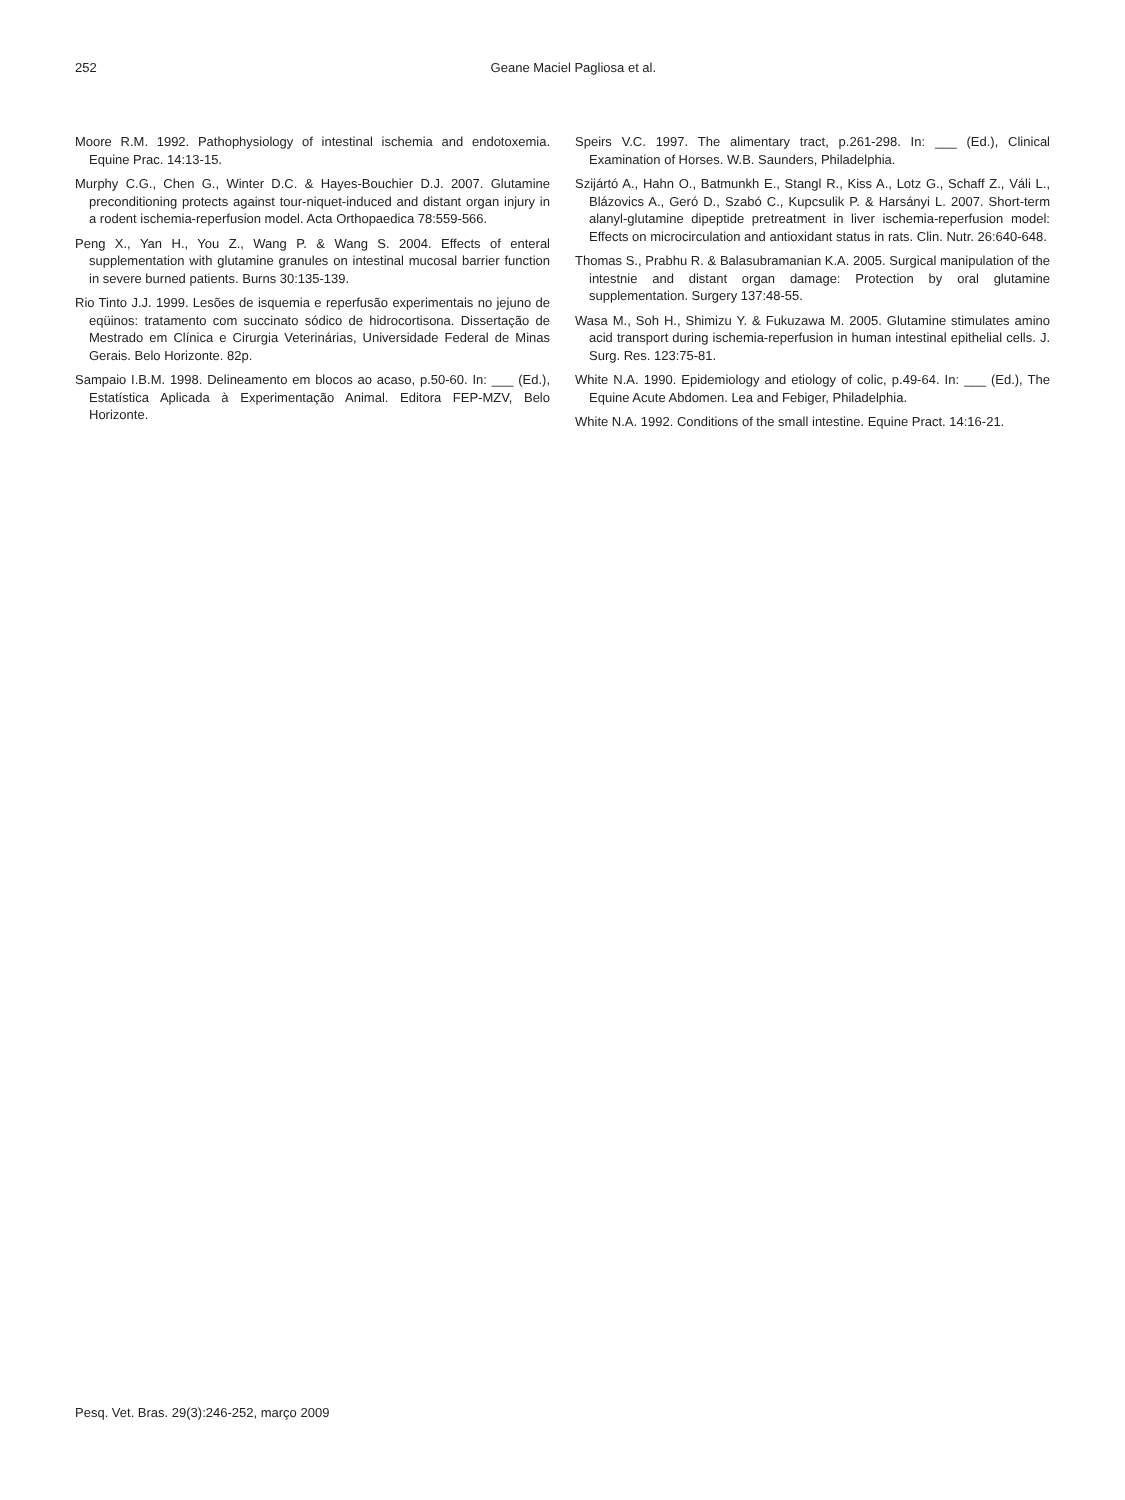252
Geane Maciel Pagliosa et al.
Moore R.M. 1992. Pathophysiology of intestinal ischemia and endotoxemia. Equine Prac. 14:13-15.
Murphy C.G., Chen G., Winter D.C. & Hayes-Bouchier D.J. 2007. Glutamine preconditioning protects against tour-niquet-induced and distant organ injury in a rodent ischemia-reperfusion model. Acta Orthopaedica 78:559-566.
Peng X., Yan H., You Z., Wang P. & Wang S. 2004. Effects of enteral supplementation with glutamine granules on intestinal mucosal barrier function in severe burned patients. Burns 30:135-139.
Rio Tinto J.J. 1999. Lesões de isquemia e reperfusão experimentais no jejuno de eqüinos: tratamento com succinato sódico de hidrocortisona. Dissertação de Mestrado em Clínica e Cirurgia Veterinárias, Universidade Federal de Minas Gerais. Belo Horizonte. 82p.
Sampaio I.B.M. 1998. Delineamento em blocos ao acaso, p.50-60. In: ___ (Ed.), Estatística Aplicada à Experimentação Animal. Editora FEP-MZV, Belo Horizonte.
Speirs V.C. 1997. The alimentary tract, p.261-298. In: ___ (Ed.), Clinical Examination of Horses. W.B. Saunders, Philadelphia.
Szijártó A., Hahn O., Batmunkh E., Stangl R., Kiss A., Lotz G., Schaff Z., Váli L., Blázovics A., Geró D., Szabó C., Kupcsulik P. & Harsányi L. 2007. Short-term alanyl-glutamine dipeptide pretreatment in liver ischemia-reperfusion model: Effects on microcirculation and antioxidant status in rats. Clin. Nutr. 26:640-648.
Thomas S., Prabhu R. & Balasubramanian K.A. 2005. Surgical manipulation of the intestnie and distant organ damage: Protection by oral glutamine supplementation. Surgery 137:48-55.
Wasa M., Soh H., Shimizu Y. & Fukuzawa M. 2005. Glutamine stimulates amino acid transport during ischemia-reperfusion in human intestinal epithelial cells. J. Surg. Res. 123:75-81.
White N.A. 1990. Epidemiology and etiology of colic, p.49-64. In: ___ (Ed.), The Equine Acute Abdomen. Lea and Febiger, Philadelphia.
White N.A. 1992. Conditions of the small intestine. Equine Pract. 14:16-21.
Pesq. Vet. Bras. 29(3):246-252, março 2009